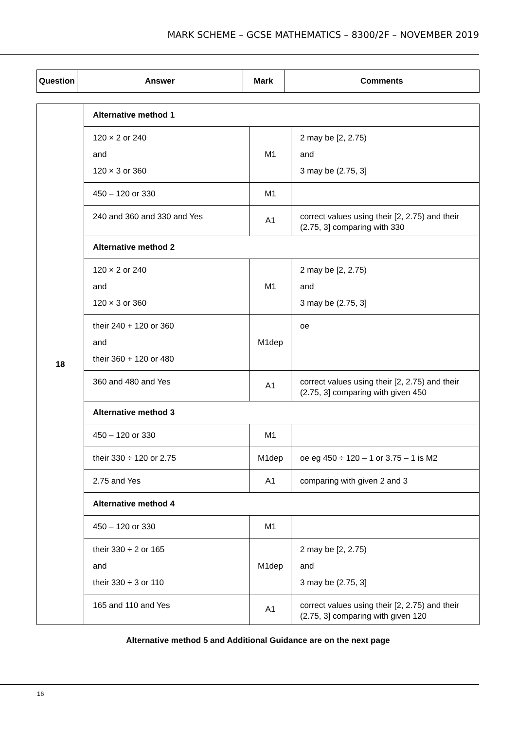MARK SCHEME – GCSE MATHEMATICS – 8300/2F – NOVEMBER 2019
| Question | Answer | Mark | Comments |
| --- | --- | --- | --- |
| 18 | Alternative method 1 | | |
| | 120 × 2 or 240 and 120 × 3 or 360 | M1 | 2 may be [2, 2.75) and 3 may be (2.75, 3] |
| | 450 – 120 or 330 | M1 | |
| | 240 and 360 and 330 and Yes | A1 | correct values using their [2, 2.75) and their (2.75, 3] comparing with 330 |
| | Alternative method 2 | | |
| | 120 × 2 or 240 and 120 × 3 or 360 | M1 | 2 may be [2, 2.75) and 3 may be (2.75, 3] |
| | their 240 + 120 or 360 and their 360 + 120 or 480 | M1dep | oe |
| | 360 and 480 and Yes | A1 | correct values using their [2, 2.75) and their (2.75, 3] comparing with given 450 |
| | Alternative method 3 | | |
| | 450 – 120 or 330 | M1 | |
| | their 330 ÷ 120 or 2.75 | M1dep | oe eg 450 ÷ 120 – 1 or 3.75 – 1 is M2 |
| | 2.75 and Yes | A1 | comparing with given 2 and 3 |
| | Alternative method 4 | | |
| | 450 – 120 or 330 | M1 | |
| | their 330 ÷ 2 or 165 and their 330 ÷ 3 or 110 | M1dep | 2 may be [2, 2.75) and 3 may be (2.75, 3] |
| | 165 and 110 and Yes | A1 | correct values using their [2, 2.75) and their (2.75, 3] comparing with given 120 |
Alternative method 5 and Additional Guidance are on the next page
16